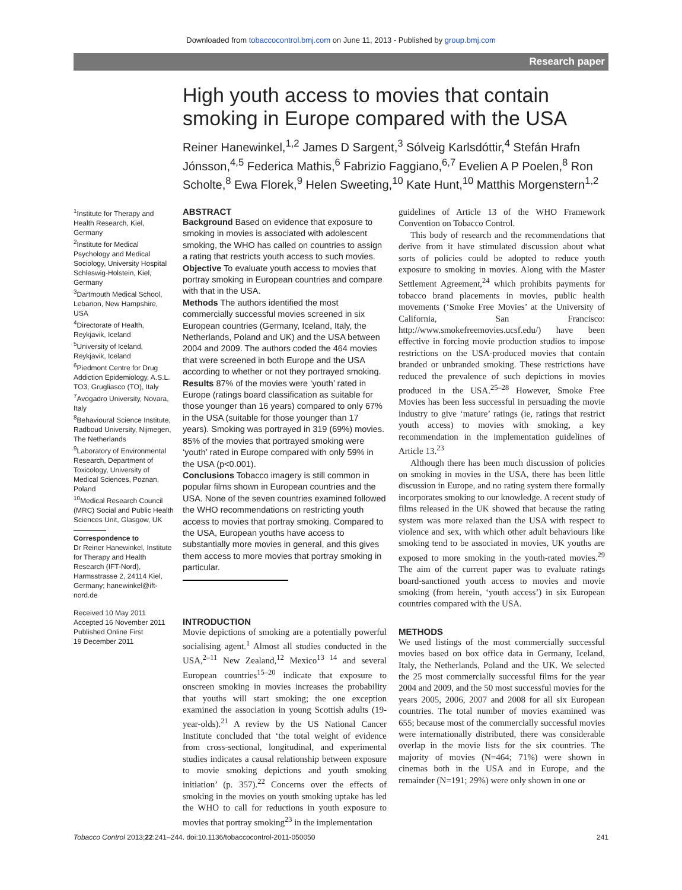Downloaded from tobaccocontrol.bmj.com on June 11, 2013 - Published by group.bmj.com
Research paper
High youth access to movies that contain smoking in Europe compared with the USA
Reiner Hanewinkel,<sup>1,2</sup> James D Sargent,<sup>3</sup> Sólveig Karlsdóttir,<sup>4</sup> Stefán Hrafn Jónsson,<sup>4,5</sup> Federica Mathis,<sup>6</sup> Fabrizio Faggiano,<sup>6,7</sup> Evelien A P Poelen,<sup>8</sup> Ron Scholte,<sup>8</sup> Ewa Florek,<sup>9</sup> Helen Sweeting,<sup>10</sup> Kate Hunt,<sup>10</sup> Matthis Morgenstern<sup>1,2</sup>
<sup>1</sup> Institute for Therapy and Health Research, Kiel, Germany
<sup>2</sup> Institute for Medical Psychology and Medical Sociology, University Hospital Schleswig-Holstein, Kiel, Germany
<sup>3</sup> Dartmouth Medical School, Lebanon, New Hampshire, USA
<sup>4</sup> Directorate of Health, Reykjavik, Iceland
<sup>5</sup> University of Iceland, Reykjavik, Iceland
<sup>6</sup> Piedmont Centre for Drug Addiction Epidemiology, A.S.L. TO3, Grugliasco (TO), Italy
<sup>7</sup> Avogadro University, Novara, Italy
<sup>8</sup> Behavioural Science Institute, Radboud University, Nijmegen, The Netherlands
<sup>9</sup> Laboratory of Environmental Research, Department of Toxicology, University of Medical Sciences, Poznan, Poland
<sup>10</sup> Medical Research Council (MRC) Social and Public Health Sciences Unit, Glasgow, UK
Correspondence to
Dr Reiner Hanewinkel, Institute for Therapy and Health Research (IFT-Nord), Harmsstrasse 2, 24114 Kiel, Germany; hanewinkel@ift-nord.de
Received 10 May 2011
Accepted 16 November 2011
Published Online First
19 December 2011
ABSTRACT
Background Based on evidence that exposure to smoking in movies is associated with adolescent smoking, the WHO has called on countries to assign a rating that restricts youth access to such movies.
Objective To evaluate youth access to movies that portray smoking in European countries and compare with that in the USA.
Methods The authors identified the most commercially successful movies screened in six European countries (Germany, Iceland, Italy, the Netherlands, Poland and UK) and the USA between 2004 and 2009. The authors coded the 464 movies that were screened in both Europe and the USA according to whether or not they portrayed smoking.
Results 87% of the movies were ‘youth’ rated in Europe (ratings board classification as suitable for those younger than 16 years) compared to only 67% in the USA (suitable for those younger than 17 years). Smoking was portrayed in 319 (69%) movies. 85% of the movies that portrayed smoking were ‘youth’ rated in Europe compared with only 59% in the USA (p<0.001).
Conclusions Tobacco imagery is still common in popular films shown in European countries and the USA. None of the seven countries examined followed the WHO recommendations on restricting youth access to movies that portray smoking. Compared to the USA, European youths have access to substantially more movies in general, and this gives them access to more movies that portray smoking in particular.
INTRODUCTION
Movie depictions of smoking are a potentially powerful socialising agent.<sup>1</sup> Almost all studies conducted in the USA,<sup>2–11</sup> New Zealand,<sup>12</sup> Mexico<sup>13 14</sup> and several European countries<sup>15–20</sup> indicate that exposure to onscreen smoking in movies increases the probability that youths will start smoking; the one exception examined the association in young Scottish adults (19-year-olds).<sup>21</sup> A review by the US National Cancer Institute concluded that ‘the total weight of evidence from cross-sectional, longitudinal, and experimental studies indicates a causal relationship between exposure to movie smoking depictions and youth smoking initiation’ (p. 357).<sup>22</sup> Concerns over the effects of smoking in the movies on youth smoking uptake has led the WHO to call for reductions in youth exposure to movies that portray smoking<sup>23</sup> in the implementation
guidelines of Article 13 of the WHO Framework Convention on Tobacco Control.
This body of research and the recommendations that derive from it have stimulated discussion about what sorts of policies could be adopted to reduce youth exposure to smoking in movies. Along with the Master Settlement Agreement,<sup>24</sup> which prohibits payments for tobacco brand placements in movies, public health movements (‘Smoke Free Movies’ at the University of California, San Francisco: http://www.smokefreemovies.ucsf.edu/) have been effective in forcing movie production studios to impose restrictions on the USA-produced movies that contain branded or unbranded smoking. These restrictions have reduced the prevalence of such depictions in movies produced in the USA.<sup>25–28</sup> However, Smoke Free Movies has been less successful in persuading the movie industry to give ‘mature’ ratings (ie, ratings that restrict youth access) to movies with smoking, a key recommendation in the implementation guidelines of Article 13.<sup>23</sup>
Although there has been much discussion of policies on smoking in movies in the USA, there has been little discussion in Europe, and no rating system there formally incorporates smoking to our knowledge. A recent study of films released in the UK showed that because the rating system was more relaxed than the USA with respect to violence and sex, with which other adult behaviours like smoking tend to be associated in movies, UK youths are exposed to more smoking in the youth-rated movies.<sup>29</sup> The aim of the current paper was to evaluate ratings board-sanctioned youth access to movies and movie smoking (from herein, ‘youth access’) in six European countries compared with the USA.
METHODS
We used listings of the most commercially successful movies based on box office data in Germany, Iceland, Italy, the Netherlands, Poland and the UK. We selected the 25 most commercially successful films for the year 2004 and 2009, and the 50 most successful movies for the years 2005, 2006, 2007 and 2008 for all six European countries. The total number of movies examined was 655; because most of the commercially successful movies were internationally distributed, there was considerable overlap in the movie lists for the six countries. The majority of movies (N=464; 71%) were shown in cinemas both in the USA and in Europe, and the remainder (N=191; 29%) were only shown in one or
Tobacco Control 2013;22:241–244. doi:10.1136/tobaccocontrol-2011-050050 241